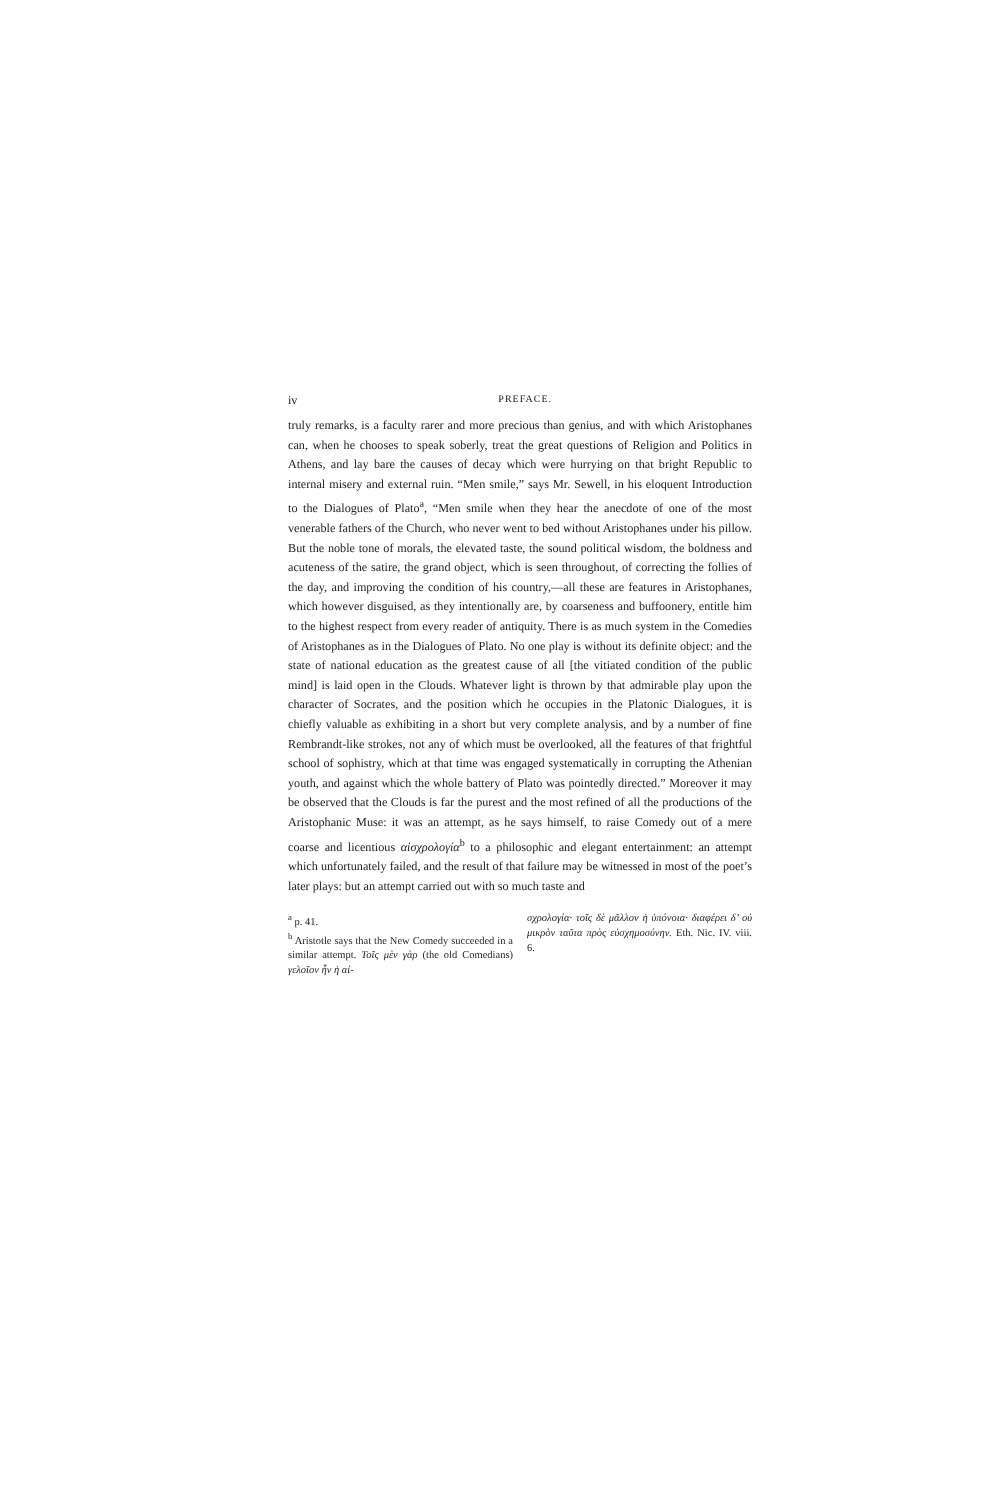iv PREFACE.
truly remarks, is a faculty rarer and more precious than genius, and with which Aristophanes can, when he chooses to speak soberly, treat the great questions of Religion and Politics in Athens, and lay bare the causes of decay which were hurrying on that bright Republic to internal misery and external ruin. “Men smile,” says Mr. Sewell, in his eloquent Introduction to the Dialogues of Plato<sup>a</sup>, “Men smile when they hear the anecdote of one of the most venerable fathers of the Church, who never went to bed without Aristophanes under his pillow. But the noble tone of morals, the elevated taste, the sound political wisdom, the boldness and acuteness of the satire, the grand object, which is seen throughout, of correcting the follies of the day, and improving the condition of his country,—all these are features in Aristophanes, which however disguised, as they intentionally are, by coarseness and buffoonery, entitle him to the highest respect from every reader of antiquity. There is as much system in the Comedies of Aristophanes as in the Dialogues of Plato. No one play is without its definite object: and the state of national education as the greatest cause of all [the vitiated condition of the public mind] is laid open in the Clouds. Whatever light is thrown by that admirable play upon the character of Socrates, and the position which he occupies in the Platonic Dialogues, it is chiefly valuable as exhibiting in a short but very complete analysis, and by a number of fine Rembrandt-like strokes, not any of which must be overlooked, all the features of that frightful school of sophistry, which at that time was engaged systematically in corrupting the Athenian youth, and against which the whole battery of Plato was pointedly directed.” Moreover it may be observed that the Clouds is far the purest and the most refined of all the productions of the Aristophanic Muse: it was an attempt, as he says himself, to raise Comedy out of a mere coarse and licentious αἰσχρολογία<sup>b</sup> to a philosophic and elegant entertainment: an attempt which unfortunately failed, and the result of that failure may be witnessed in most of the poet’s later plays: but an attempt carried out with so much taste and
<sup>a</sup> p. 41.
<sup>b</sup> Aristotle says that the New Comedy succeeded in a similar attempt. Τοῖς μὲν γὰρ (the old Comedians) γελοῖον ἦν ἡ αἰ-
σχρολογία· τοῖς δὲ μᾶλλον ἡ ὑπόνοια· διαφέρει δ’ οὐ μικρὸν ταῦτα πρὸς εὐσχημοσύνην. Eth. Nic. IV. viii. 6.